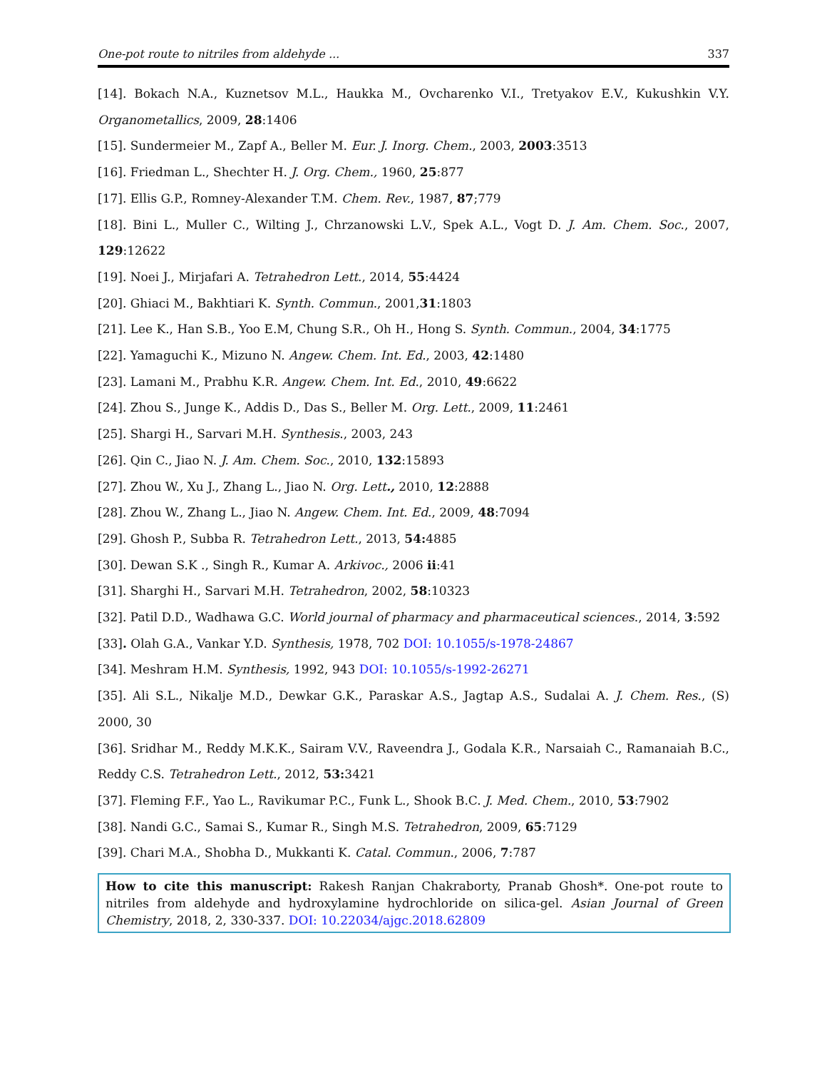One-pot route to nitriles from aldehyde ... 337
[14]. Bokach N.A., Kuznetsov M.L., Haukka M., Ovcharenko V.I., Tretyakov E.V., Kukushkin V.Y. Organometallics, 2009, 28:1406
[15]. Sundermeier M., Zapf A., Beller M. Eur. J. Inorg. Chem., 2003, 2003:3513
[16]. Friedman L., Shechter H. J. Org. Chem., 1960, 25:877
[17]. Ellis G.P., Romney-Alexander T.M. Chem. Rev., 1987, 87;779
[18]. Bini L., Muller C., Wilting J., Chrzanowski L.V., Spek A.L., Vogt D. J. Am. Chem. Soc., 2007, 129:12622
[19]. Noei J., Mirjafari A. Tetrahedron Lett., 2014, 55:4424
[20]. Ghiaci M., Bakhtiari K. Synth. Commun., 2001,31:1803
[21]. Lee K., Han S.B., Yoo E.M, Chung S.R., Oh H., Hong S. Synth. Commun., 2004, 34:1775
[22]. Yamaguchi K., Mizuno N. Angew. Chem. Int. Ed., 2003, 42:1480
[23]. Lamani M., Prabhu K.R. Angew. Chem. Int. Ed., 2010, 49:6622
[24]. Zhou S., Junge K., Addis D., Das S., Beller M. Org. Lett., 2009, 11:2461
[25]. Shargi H., Sarvari M.H. Synthesis., 2003, 243
[26]. Qin C., Jiao N. J. Am. Chem. Soc., 2010, 132:15893
[27]. Zhou W., Xu J., Zhang L., Jiao N. Org. Lett., 2010, 12:2888
[28]. Zhou W., Zhang L., Jiao N. Angew. Chem. Int. Ed., 2009, 48:7094
[29]. Ghosh P., Subba R. Tetrahedron Lett., 2013, 54: 4885
[30]. Dewan S.K ., Singh R., Kumar A. Arkivoc., 2006 ii:41
[31]. Sharghi H., Sarvari M.H. Tetrahedron, 2002, 58:10323
[32]. Patil D.D., Wadhawa G.C. World journal of pharmacy and pharmaceutical sciences., 2014, 3:592
[33]. Olah G.A., Vankar Y.D. Synthesis, 1978, 702 DOI: 10.1055/s-1978-24867
[34]. Meshram H.M. Synthesis, 1992, 943 DOI: 10.1055/s-1992-26271
[35]. Ali S.L., Nikalje M.D., Dewkar G.K., Paraskar A.S., Jagtap A.S., Sudalai A. J. Chem. Res., (S) 2000, 30
[36]. Sridhar M., Reddy M.K.K., Sairam V.V., Raveendra J., Godala K.R., Narsaiah C., Ramanaiah B.C., Reddy C.S. Tetrahedron Lett., 2012, 53: 3421
[37]. Fleming F.F., Yao L., Ravikumar P.C., Funk L., Shook B.C. J. Med. Chem., 2010, 53:7902
[38]. Nandi G.C., Samai S., Kumar R., Singh M.S. Tetrahedron, 2009, 65:7129
[39]. Chari M.A., Shobha D., Mukkanti K. Catal. Commun., 2006, 7:787
How to cite this manuscript: Rakesh Ranjan Chakraborty, Pranab Ghosh*. One-pot route to nitriles from aldehyde and hydroxylamine hydrochloride on silica-gel. Asian Journal of Green Chemistry, 2018, 2, 330-337. DOI: 10.22034/ajgc.2018.62809